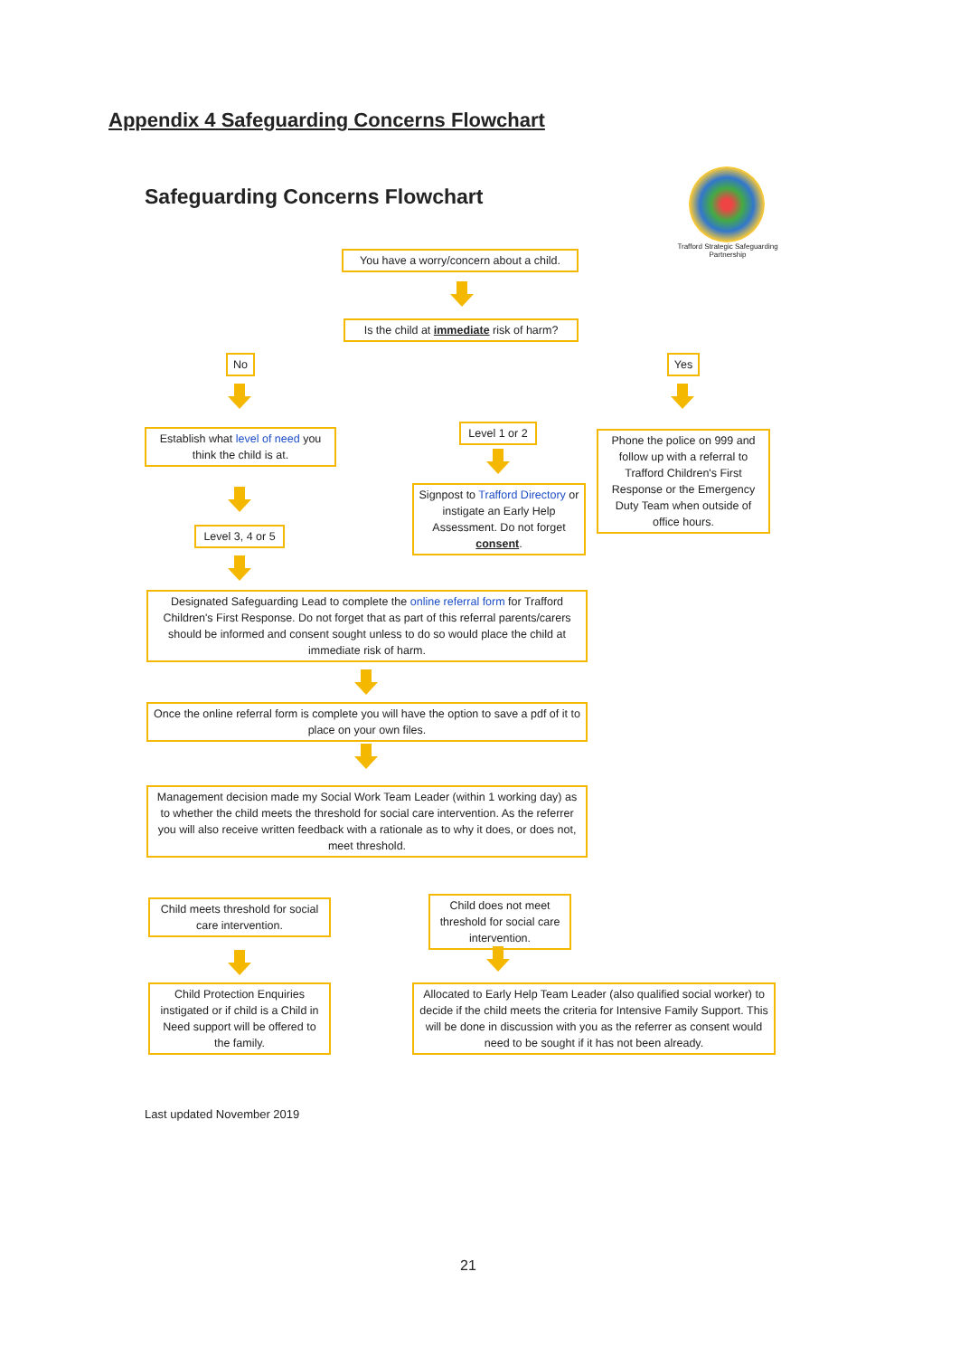Appendix 4 Safeguarding Concerns Flowchart
Safeguarding Concerns Flowchart
Trafford Strategic Safeguarding Partnership
You have a worry/concern about a child.
Is the child at immediate risk of harm?
No Yes
Establish what level of need you think the child is at.
Level 1 or 2
Phone the police on 999 and follow up with a referral to Trafford Children's First Response or the Emergency Duty Team when outside of office hours.
Signpost to Trafford Directory or instigate an Early Help Assessment. Do not forget consent.
Level 3, 4 or 5
Designated Safeguarding Lead to complete the online referral form for Trafford Children's First Response. Do not forget that as part of this referral parents/carers should be informed and consent sought unless to do so would place the child at immediate risk of harm.
Once the online referral form is complete you will have the option to save a pdf of it to place on your own files.
Management decision made my Social Work Team Leader (within 1 working day) as to whether the child meets the threshold for social care intervention. As the referrer you will also receive written feedback with a rationale as to why it does, or does not, meet threshold.
Child meets threshold for social care intervention.
Child does not meet threshold for social care intervention.
Child Protection Enquiries instigated or if child is a Child in Need support will be offered to the family.
Allocated to Early Help Team Leader (also qualified social worker) to decide if the child meets the criteria for Intensive Family Support. This will be done in discussion with you as the referrer as consent would need to be sought if it has not been already.
Last updated November 2019
21